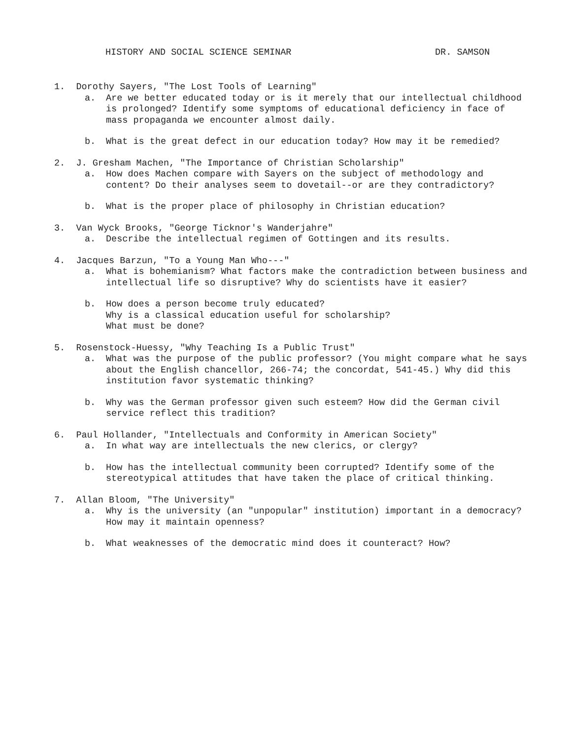HISTORY AND SOCIAL SCIENCE SEMINAR DR. SAMSON
1. Dorothy Sayers, "The Lost Tools of Learning"
a. Are we better educated today or is it merely that our intellectual childhood is prolonged? Identify some symptoms of educational deficiency in face of mass propaganda we encounter almost daily.
b. What is the great defect in our education today? How may it be remedied?
2. J. Gresham Machen, "The Importance of Christian Scholarship"
a. How does Machen compare with Sayers on the subject of methodology and content? Do their analyses seem to dovetail--or are they contradictory?
b. What is the proper place of philosophy in Christian education?
3. Van Wyck Brooks, "George Ticknor's Wanderjahre"
a. Describe the intellectual regimen of Gottingen and its results.
4. Jacques Barzun, "To a Young Man Who---"
a. What is bohemianism? What factors make the contradiction between business and intellectual life so disruptive? Why do scientists have it easier?
b. How does a person become truly educated?
Why is a classical education useful for scholarship?
What must be done?
5. Rosenstock-Huessy, "Why Teaching Is a Public Trust"
a. What was the purpose of the public professor? (You might compare what he says about the English chancellor, 266-74; the concordat, 541-45.) Why did this institution favor systematic thinking?
b. Why was the German professor given such esteem? How did the German civil service reflect this tradition?
6. Paul Hollander, "Intellectuals and Conformity in American Society"
a. In what way are intellectuals the new clerics, or clergy?
b. How has the intellectual community been corrupted? Identify some of the stereotypical attitudes that have taken the place of critical thinking.
7. Allan Bloom, "The University"
a. Why is the university (an "unpopular" institution) important in a democracy? How may it maintain openness?
b. What weaknesses of the democratic mind does it counteract? How?